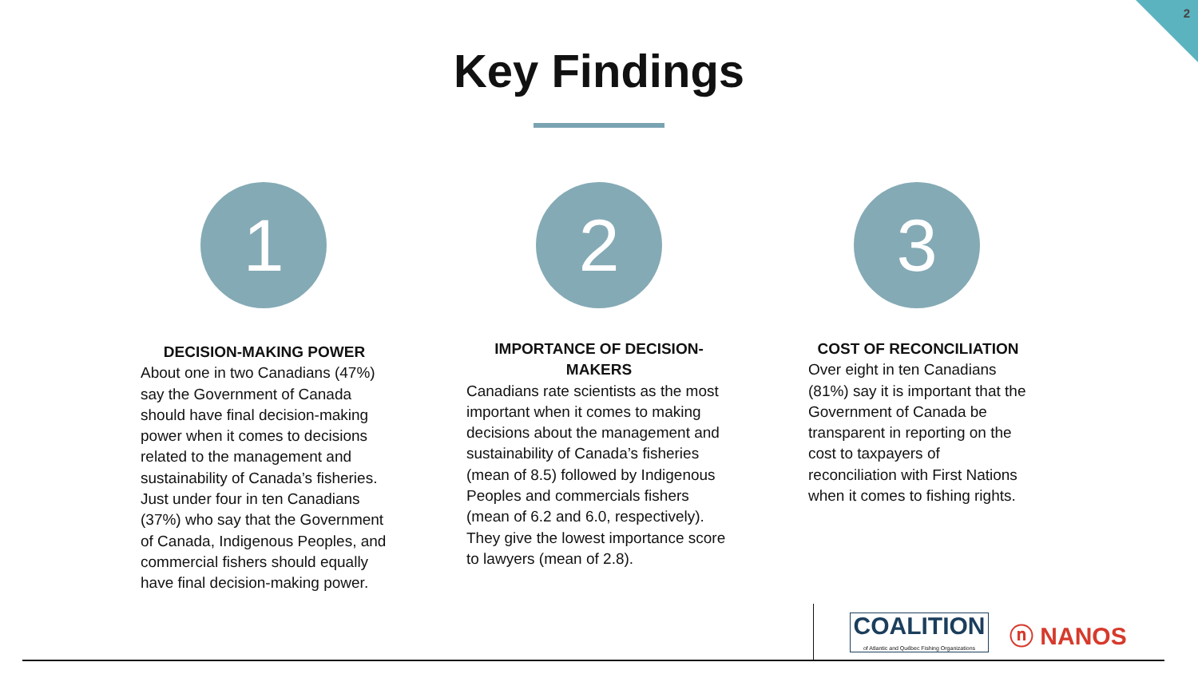2
Key Findings
1 2 3
DECISION-MAKING POWER
About one in two Canadians (47%) say the Government of Canada should have final decision-making power when it comes to decisions related to the management and sustainability of Canada’s fisheries. Just under four in ten Canadians (37%) who say that the Government of Canada, Indigenous Peoples, and commercial fishers should equally have final decision-making power.
IMPORTANCE OF DECISION-MAKERS
Canadians rate scientists as the most important when it comes to making decisions about the management and sustainability of Canada’s fisheries (mean of 8.5) followed by Indigenous Peoples and commercials fishers (mean of 6.2 and 6.0, respectively). They give the lowest importance score to lawyers (mean of 2.8).
COST OF RECONCILIATION
Over eight in ten Canadians (81%) say it is important that the Government of Canada be transparent in reporting on the cost to taxpayers of reconciliation with First Nations when it comes to fishing rights.
COALITION
of Atlantic and Québec Fishing Organizations
ⓝ NANOS